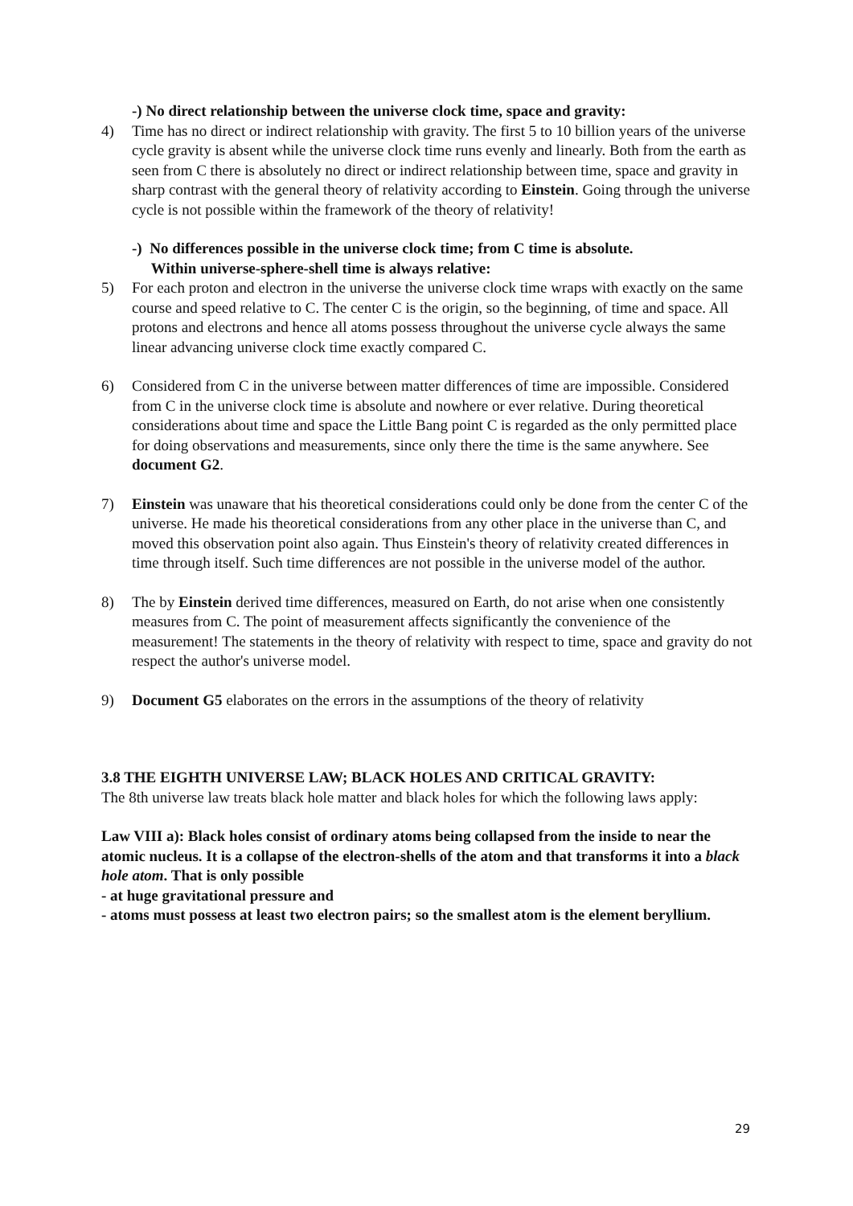-) No direct relationship between the universe clock time, space and gravity:
4) Time has no direct or indirect relationship with gravity. The first 5 to 10 billion years of the universe cycle gravity is absent while the universe clock time runs evenly and linearly. Both from the earth as seen from C there is absolutely no direct or indirect relationship between time, space and gravity in sharp contrast with the general theory of relativity according to Einstein. Going through the universe cycle is not possible within the framework of the theory of relativity!
-) No differences possible in the universe clock time; from C time is absolute.
Within universe-sphere-shell time is always relative:
5) For each proton and electron in the universe the universe clock time wraps with exactly on the same course and speed relative to C. The center C is the origin, so the beginning, of time and space. All protons and electrons and hence all atoms possess throughout the universe cycle always the same linear advancing universe clock time exactly compared C.
6) Considered from C in the universe between matter differences of time are impossible. Considered from C in the universe clock time is absolute and nowhere or ever relative. During theoretical considerations about time and space the Little Bang point C is regarded as the only permitted place for doing observations and measurements, since only there the time is the same anywhere. See document G2.
7) Einstein was unaware that his theoretical considerations could only be done from the center C of the universe. He made his theoretical considerations from any other place in the universe than C, and moved this observation point also again. Thus Einstein's theory of relativity created differences in time through itself. Such time differences are not possible in the universe model of the author.
8) The by Einstein derived time differences, measured on Earth, do not arise when one consistently measures from C. The point of measurement affects significantly the convenience of the measurement! The statements in the theory of relativity with respect to time, space and gravity do not respect the author's universe model.
9) Document G5 elaborates on the errors in the assumptions of the theory of relativity
3.8 THE EIGHTH UNIVERSE LAW; BLACK HOLES AND CRITICAL GRAVITY:
The 8th universe law treats black hole matter and black holes for which the following laws apply:
Law VIII a): Black holes consist of ordinary atoms being collapsed from the inside to near the atomic nucleus. It is a collapse of the electron-shells of the atom and that transforms it into a black hole atom. That is only possible
- at huge gravitational pressure and
- atoms must possess at least two electron pairs; so the smallest atom is the element beryllium.
29